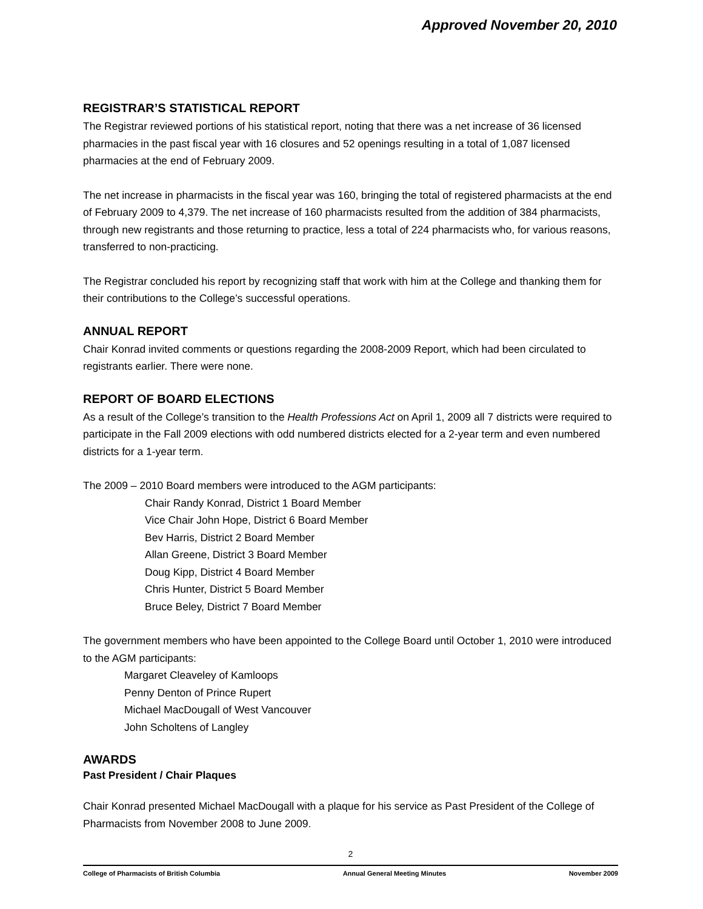Approved November 20, 2010
REGISTRAR’S STATISTICAL REPORT
The Registrar reviewed portions of his statistical report, noting that there was a net increase of 36 licensed pharmacies in the past fiscal year with 16 closures and 52 openings resulting in a total of 1,087 licensed pharmacies at the end of February 2009.
The net increase in pharmacists in the fiscal year was 160, bringing the total of registered pharmacists at the end of February 2009 to 4,379. The net increase of 160 pharmacists resulted from the addition of 384 pharmacists, through new registrants and those returning to practice, less a total of 224 pharmacists who, for various reasons, transferred to non-practicing.
The Registrar concluded his report by recognizing staff that work with him at the College and thanking them for their contributions to the College’s successful operations.
ANNUAL REPORT
Chair Konrad invited comments or questions regarding the 2008-2009 Report, which had been circulated to registrants earlier. There were none.
REPORT OF BOARD ELECTIONS
As a result of the College’s transition to the Health Professions Act on April 1, 2009 all 7 districts were required to participate in the Fall 2009 elections with odd numbered districts elected for a 2-year term and even numbered districts for a 1-year term.
The 2009 – 2010 Board members were introduced to the AGM participants:
Chair Randy Konrad, District 1 Board Member
Vice Chair John Hope, District 6 Board Member
Bev Harris, District 2 Board Member
Allan Greene, District 3 Board Member
Doug Kipp, District 4 Board Member
Chris Hunter, District 5 Board Member
Bruce Beley, District 7 Board Member
The government members who have been appointed to the College Board until October 1, 2010 were introduced to the AGM participants:
Margaret Cleaveley of Kamloops
Penny Denton of Prince Rupert
Michael MacDougall of West Vancouver
John Scholtens of Langley
AWARDS
Past President / Chair Plaques
Chair Konrad presented Michael MacDougall with a plaque for his service as Past President of the College of Pharmacists from November 2008 to June 2009.
2
College of Pharmacists of British Columbia Annual General Meeting Minutes November 2009